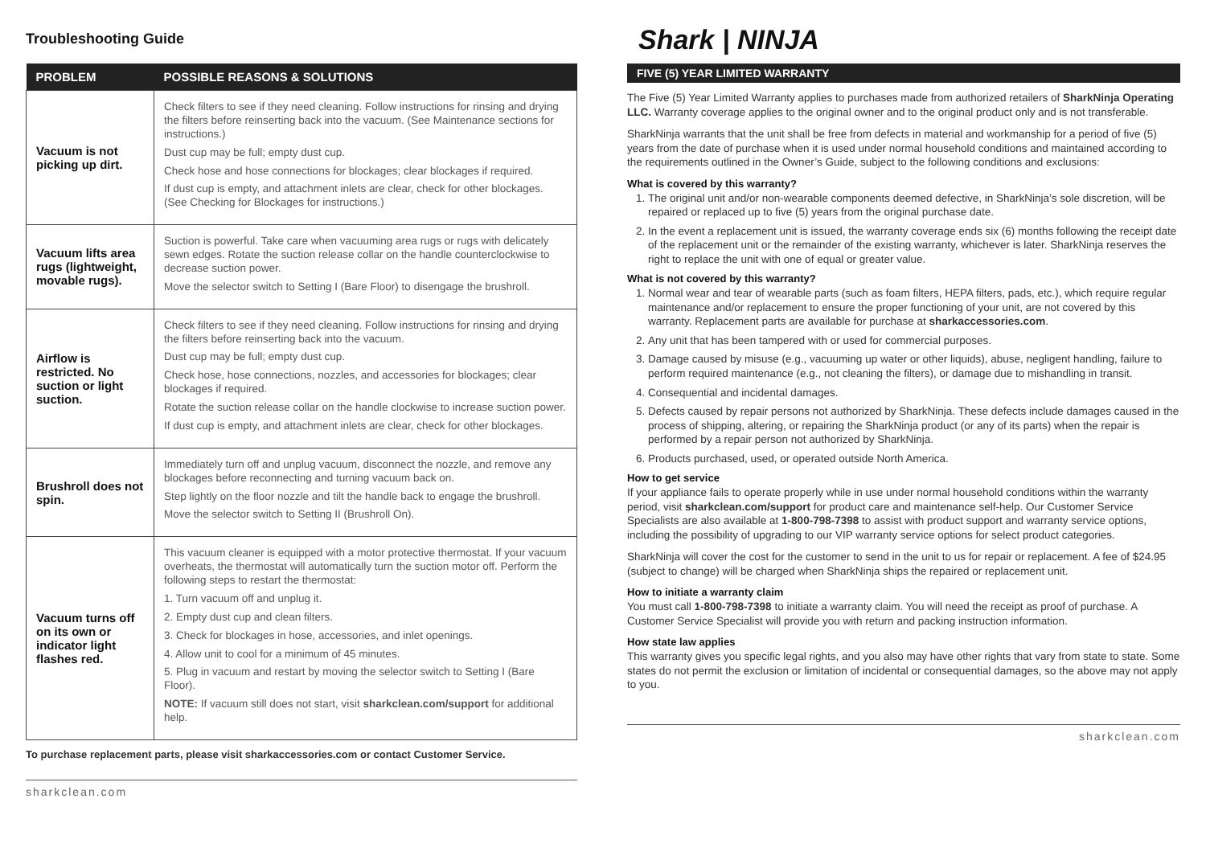Troubleshooting Guide
| PROBLEM | POSSIBLE REASONS & SOLUTIONS |
| --- | --- |
| Vacuum is not picking up dirt. | Check filters to see if they need cleaning. Follow instructions for rinsing and drying the filters before reinserting back into the vacuum. (See Maintenance sections for instructions.) Dust cup may be full; empty dust cup. Check hose and hose connections for blockages; clear blockages if required. If dust cup is empty, and attachment inlets are clear, check for other blockages. (See Checking for Blockages for instructions.) |
| Vacuum lifts area rugs (lightweight, movable rugs). | Suction is powerful. Take care when vacuuming area rugs or rugs with delicately sewn edges. Rotate the suction release collar on the handle counterclockwise to decrease suction power. Move the selector switch to Setting I (Bare Floor) to disengage the brushroll. |
| Airflow is restricted. No suction or light suction. | Check filters to see if they need cleaning. Follow instructions for rinsing and drying the filters before reinserting back into the vacuum. Dust cup may be full; empty dust cup. Check hose, hose connections, nozzles, and accessories for blockages; clear blockages if required. Rotate the suction release collar on the handle clockwise to increase suction power. If dust cup is empty, and attachment inlets are clear, check for other blockages. |
| Brushroll does not spin. | Immediately turn off and unplug vacuum, disconnect the nozzle, and remove any blockages before reconnecting and turning vacuum back on. Step lightly on the floor nozzle and tilt the handle back to engage the brushroll. Move the selector switch to Setting II (Brushroll On). |
| Vacuum turns off on its own or indicator light flashes red. | This vacuum cleaner is equipped with a motor protective thermostat. If your vacuum overheats, the thermostat will automatically turn the suction motor off. Perform the following steps to restart the thermostat: 1. Turn vacuum off and unplug it. 2. Empty dust cup and clean filters. 3. Check for blockages in hose, accessories, and inlet openings. 4. Allow unit to cool for a minimum of 45 minutes. 5. Plug in vacuum and restart by moving the selector switch to Setting I (Bare Floor). NOTE: If vacuum still does not start, visit sharkclean.com/support for additional help. |
To purchase replacement parts, please visit sharkaccessories.com or contact Customer Service.
sharkclean.com
Shark | NINJA
FIVE (5) YEAR LIMITED WARRANTY
The Five (5) Year Limited Warranty applies to purchases made from authorized retailers of SharkNinja Operating LLC. Warranty coverage applies to the original owner and to the original product only and is not transferable.
SharkNinja warrants that the unit shall be free from defects in material and workmanship for a period of five (5) years from the date of purchase when it is used under normal household conditions and maintained according to the requirements outlined in the Owner’s Guide, subject to the following conditions and exclusions:
What is covered by this warranty?
1. The original unit and/or non-wearable components deemed defective, in SharkNinja’s sole discretion, will be repaired or replaced up to five (5) years from the original purchase date.
2. In the event a replacement unit is issued, the warranty coverage ends six (6) months following the receipt date of the replacement unit or the remainder of the existing warranty, whichever is later. SharkNinja reserves the right to replace the unit with one of equal or greater value.
What is not covered by this warranty?
1. Normal wear and tear of wearable parts (such as foam filters, HEPA filters, pads, etc.), which require regular maintenance and/or replacement to ensure the proper functioning of your unit, are not covered by this warranty. Replacement parts are available for purchase at sharkaccessories.com.
2. Any unit that has been tampered with or used for commercial purposes.
3. Damage caused by misuse (e.g., vacuuming up water or other liquids), abuse, negligent handling, failure to perform required maintenance (e.g., not cleaning the filters), or damage due to mishandling in transit.
4. Consequential and incidental damages.
5. Defects caused by repair persons not authorized by SharkNinja. These defects include damages caused in the process of shipping, altering, or repairing the SharkNinja product (or any of its parts) when the repair is performed by a repair person not authorized by SharkNinja.
6. Products purchased, used, or operated outside North America.
How to get service
If your appliance fails to operate properly while in use under normal household conditions within the warranty period, visit sharkclean.com/support for product care and maintenance self-help. Our Customer Service Specialists are also available at 1-800-798-7398 to assist with product support and warranty service options, including the possibility of upgrading to our VIP warranty service options for select product categories.
SharkNinja will cover the cost for the customer to send in the unit to us for repair or replacement. A fee of $24.95 (subject to change) will be charged when SharkNinja ships the repaired or replacement unit.
How to initiate a warranty claim
You must call 1-800-798-7398 to initiate a warranty claim. You will need the receipt as proof of purchase. A Customer Service Specialist will provide you with return and packing instruction information.
How state law applies
This warranty gives you specific legal rights, and you also may have other rights that vary from state to state. Some states do not permit the exclusion or limitation of incidental or consequential damages, so the above may not apply to you.
sharkclean.com